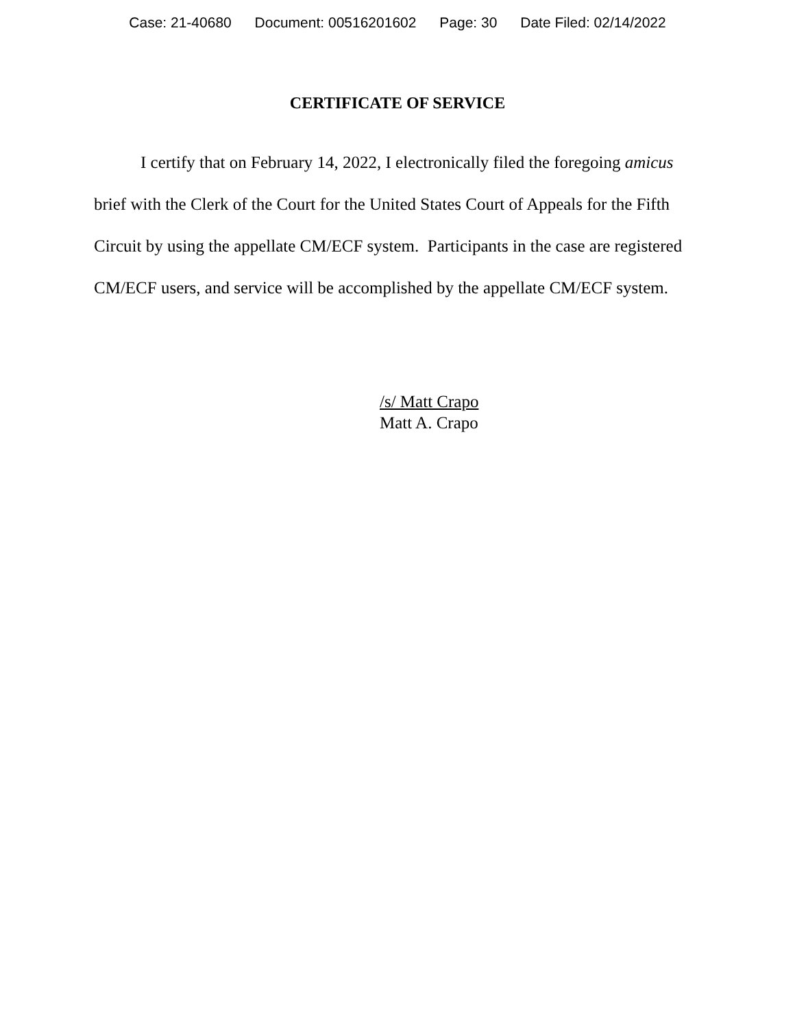Case: 21-40680 Document: 00516201602 Page: 30 Date Filed: 02/14/2022
CERTIFICATE OF SERVICE
I certify that on February 14, 2022, I electronically filed the foregoing amicus brief with the Clerk of the Court for the United States Court of Appeals for the Fifth Circuit by using the appellate CM/ECF system. Participants in the case are registered CM/ECF users, and service will be accomplished by the appellate CM/ECF system.
/s/ Matt Crapo
Matt A. Crapo